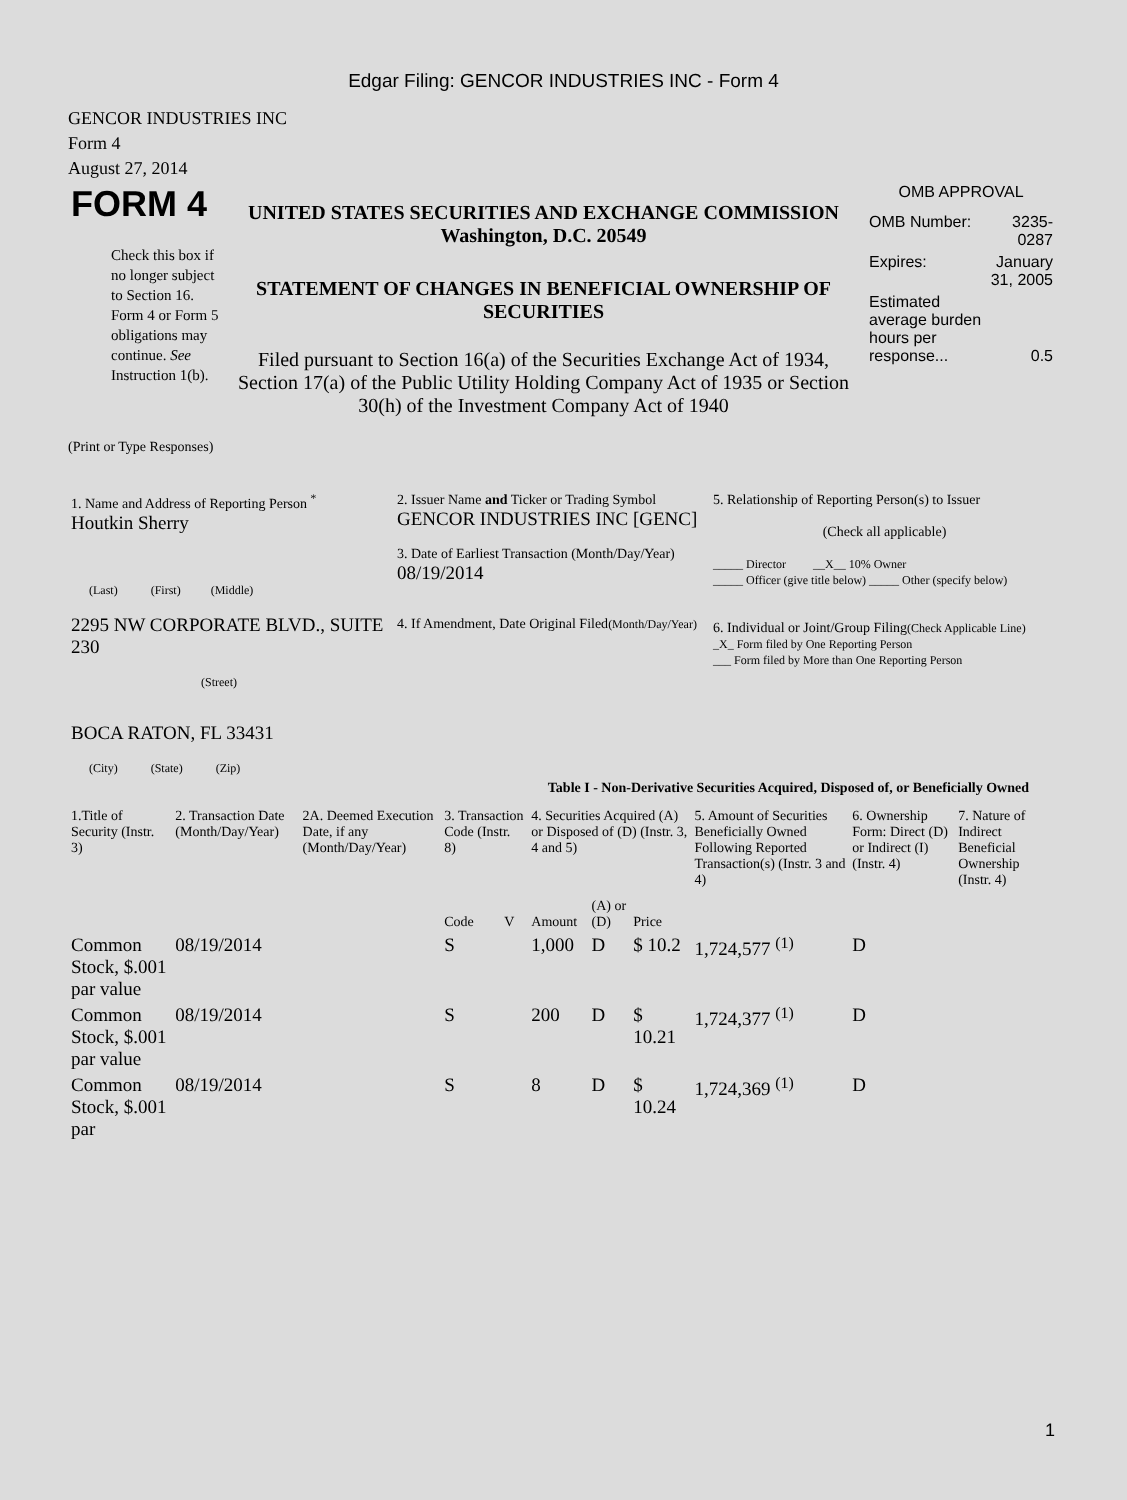Edgar Filing: GENCOR INDUSTRIES INC - Form 4
GENCOR INDUSTRIES INC
Form 4
August 27, 2014
| FORM 4 Check this box if no longer subject to Section 16. Form 4 or Form 5 obligations may continue. See Instruction 1(b). | UNITED STATES SECURITIES AND EXCHANGE COMMISSION Washington, D.C. 20549 STATEMENT OF CHANGES IN BENEFICIAL OWNERSHIP OF SECURITIES Filed pursuant to Section 16(a) of the Securities Exchange Act of 1934, Section 17(a) of the Public Utility Holding Company Act of 1935 or Section 30(h) of the Investment Company Act of 1940 | OMB APPROVAL / OMB Number: / 3235-0287 / / Expires: / January 31, 2005 / / Estimated average burden hours per response... / 0.5 / |
(Print or Type Responses)
| 1. Name and Address of Reporting Person <sup>*</sup> Houtkin Sherry (Last) (First) (Middle) 2295 NW CORPORATE BLVD., SUITE 230 (Street) BOCA RATON, FL 33431 (City) (State) (Zip) | 2. Issuer Name and Ticker or Trading Symbol GENCOR INDUSTRIES INC [GENC] 3. Date of Earliest Transaction (Month/Day/Year) 08/19/2014 4. If Amendment, Date Original Filed (Month/Day/Year) | 5. Relationship of Reporting Person(s) to Issuer (Check all applicable) _____ Director __X__ 10% Owner _____ Officer (give title below) _____ Other (specify below) 6. Individual or Joint/Group Filing (Check Applicable Line) _X_ Form filed by One Reporting Person ___ Form filed by More than One Reporting Person |
Table I - Non-Derivative Securities Acquired, Disposed of, or Beneficially Owned
| 1.Title of Security (Instr. 3) | 2. Transaction Date (Month/Day/Year) | 2A. Deemed Execution Date, if any (Month/Day/Year) | 3. Transaction Code (Instr. 8) | | 4. Securities Acquired (A) or Disposed of (D) (Instr. 3, 4 and 5) | | | 5. Amount of Securities Beneficially Owned Following Reported Transaction(s) (Instr. 3 and 4) | 6. Ownership Form: Direct (D) or Indirect (I) (Instr. 4) | 7. Nature of Indirect Beneficial Ownership (Instr. 4) |
| --- | --- | --- | --- | --- | --- | --- | --- | --- | --- | --- |
| | | | Code | V | Amount | (A) or (D) | Price | | | |
| Common Stock, $.001 par value | 08/19/2014 | | S | | 1,000 | D | $ 10.2 | 1,724,577 <sup>(1)</sup> | D | |
| Common Stock, $.001 par value | 08/19/2014 | | S | | 200 | D | $ 10.21 | 1,724,377 <sup>(1)</sup> | D | |
| Common Stock, $.001 par | 08/19/2014 | | S | | 8 | D | $ 10.24 | 1,724,369 <sup>(1)</sup> | D | |
1